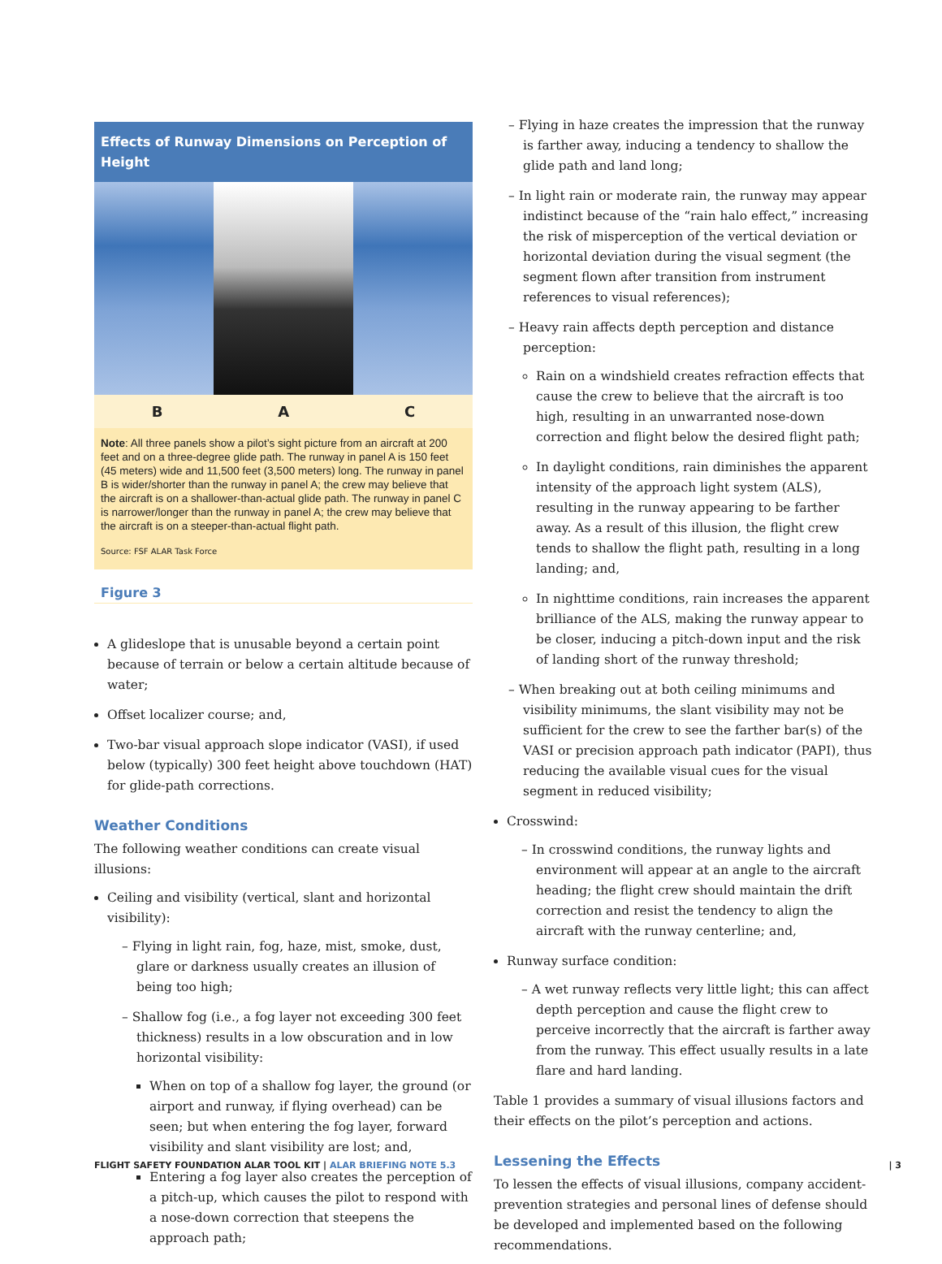Effects of Runway Dimensions on Perception of Height
B A C
Note: All three panels show a pilot’s sight picture from an aircraft at 200 feet and on a three-degree glide path. The runway in panel A is 150 feet (45 meters) wide and 11,500 feet (3,500 meters) long. The runway in panel B is wider/shorter than the runway in panel A; the crew may believe that the aircraft is on a shallower-than-actual glide path. The runway in panel C is narrower/longer than the runway in panel A; the crew may believe that the aircraft is on a steeper-than-actual flight path.
Source: FSF ALAR Task Force
Figure 3
A glideslope that is unusable beyond a certain point because of terrain or below a certain altitude because of water;
Offset localizer course; and,
Two-bar visual approach slope indicator (VASI), if used below (typically) 300 feet height above touchdown (HAT) for glide-path corrections.
Weather Conditions
The following weather conditions can create visual illusions:
Ceiling and visibility (vertical, slant and horizontal visibility):
– Flying in light rain, fog, haze, mist, smoke, dust, glare or darkness usually creates an illusion of being too high;
– Shallow fog (i.e., a fog layer not exceeding 300 feet thickness) results in a low obscuration and in low horizontal visibility:
When on top of a shallow fog layer, the ground (or airport and runway, if flying overhead) can be seen; but when entering the fog layer, forward visibility and slant visibility are lost; and,
Entering a fog layer also creates the perception of a pitch-up, which causes the pilot to respond with a nose-down correction that steepens the approach path;
– Flying in haze creates the impression that the runway is farther away, inducing a tendency to shallow the glide path and land long;
– In light rain or moderate rain, the runway may appear indistinct because of the “rain halo effect,” increasing the risk of misperception of the vertical deviation or horizontal deviation during the visual segment (the segment flown after transition from instrument references to visual references);
– Heavy rain affects depth perception and distance perception:
Rain on a windshield creates refraction effects that cause the crew to believe that the aircraft is too high, resulting in an unwarranted nose-down correction and flight below the desired flight path;
In daylight conditions, rain diminishes the apparent intensity of the approach light system (ALS), resulting in the runway appearing to be farther away. As a result of this illusion, the flight crew tends to shallow the flight path, resulting in a long landing; and,
In nighttime conditions, rain increases the apparent brilliance of the ALS, making the runway appear to be closer, inducing a pitch-down input and the risk of landing short of the runway threshold;
– When breaking out at both ceiling minimums and visibility minimums, the slant visibility may not be sufficient for the crew to see the farther bar(s) of the VASI or precision approach path indicator (PAPI), thus reducing the available visual cues for the visual segment in reduced visibility;
Crosswind:
– In crosswind conditions, the runway lights and environment will appear at an angle to the aircraft heading; the flight crew should maintain the drift correction and resist the tendency to align the aircraft with the runway centerline; and,
Runway surface condition:
– A wet runway reflects very little light; this can affect depth perception and cause the flight crew to perceive incorrectly that the aircraft is farther away from the runway. This effect usually results in a late flare and hard landing.
Table 1 provides a summary of visual illusions factors and their effects on the pilot’s perception and actions.
Lessening the Effects
To lessen the effects of visual illusions, company accident-prevention strategies and personal lines of defense should be developed and implemented based on the following recommendations.
FLIGHT SAFETY FOUNDATION ALAR TOOL KIT | ALAR BRIEFING NOTE 5.3
| 3